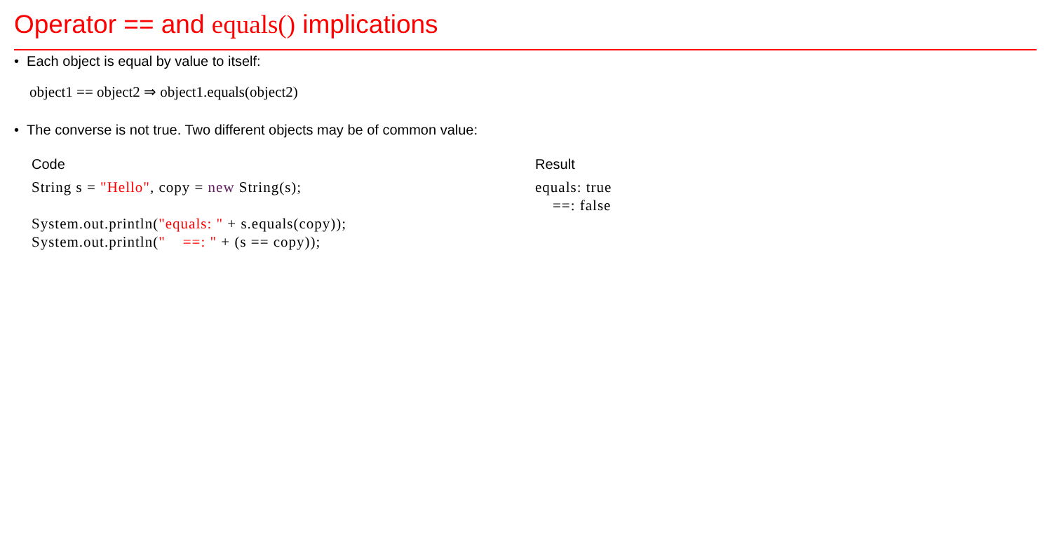Operator == and equals() implications
• Each object is equal by value to itself:
object1 == object2 ⇒ object1.equals(object2)
• The converse is not true. Two different objects may be of common value:
Code
String s = "Hello", copy = new String(s);

System.out.println("equals: " + s.equals(copy));
System.out.println("    ==: " + (s == copy));
Result
equals: true
    ==: false